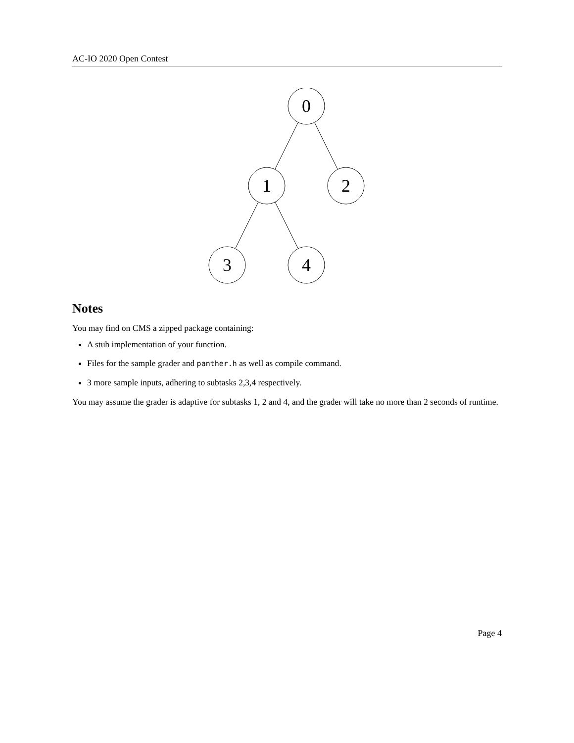AC-IO 2020 Open Contest
0
1
2
3
4
Notes
You may find on CMS a zipped package containing:
A stub implementation of your function.
Files for the sample grader and panther.h as well as compile command.
3 more sample inputs, adhering to subtasks 2,3,4 respectively.
You may assume the grader is adaptive for subtasks 1, 2 and 4, and the grader will take no more than 2 seconds of runtime.
Page 4